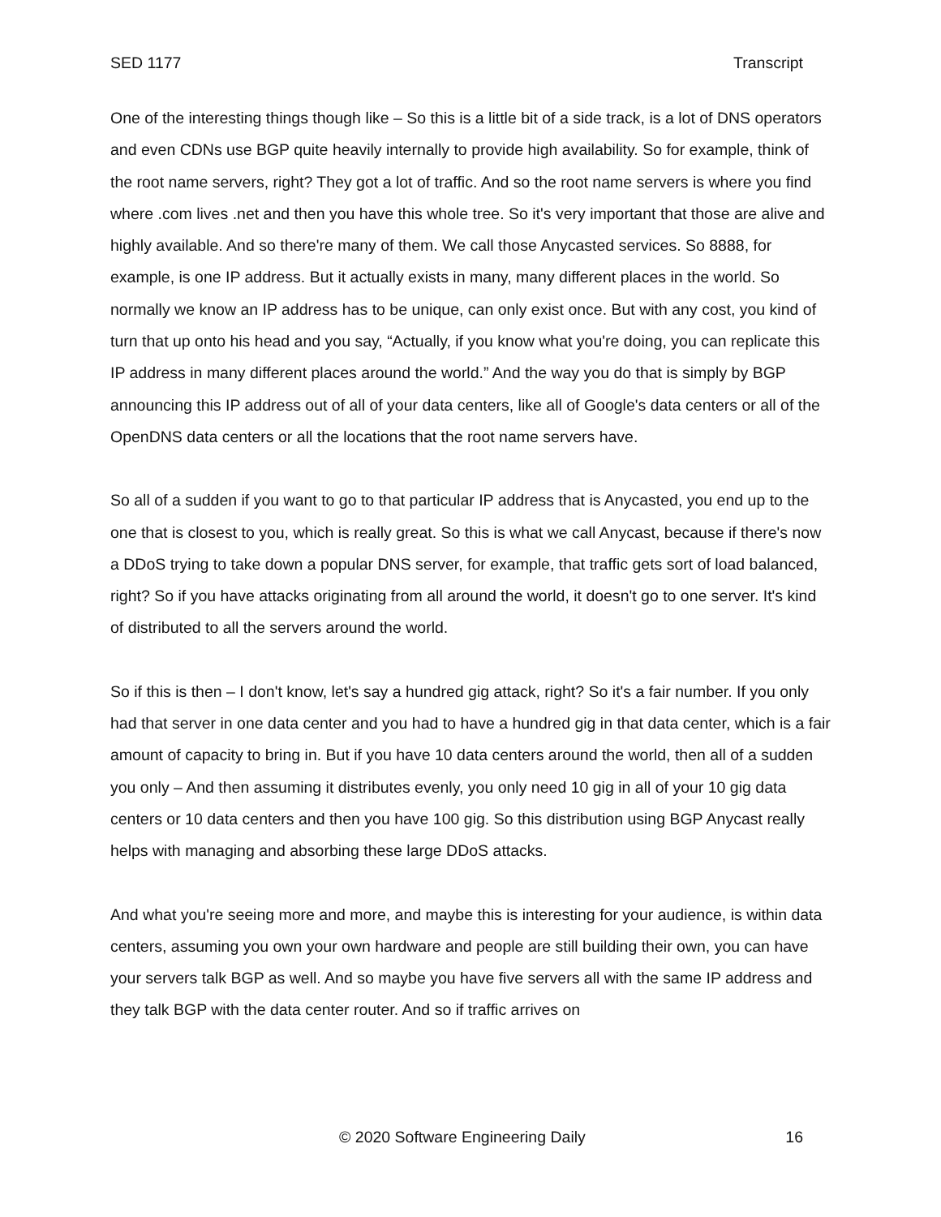SED 1177 Transcript
One of the interesting things though like – So this is a little bit of a side track, is a lot of DNS operators and even CDNs use BGP quite heavily internally to provide high availability. So for example, think of the root name servers, right? They got a lot of traffic. And so the root name servers is where you find where .com lives .net and then you have this whole tree. So it's very important that those are alive and highly available. And so there're many of them. We call those Anycasted services. So 8888, for example, is one IP address. But it actually exists in many, many different places in the world. So normally we know an IP address has to be unique, can only exist once. But with any cost, you kind of turn that up onto his head and you say, “Actually, if you know what you're doing, you can replicate this IP address in many different places around the world.” And the way you do that is simply by BGP announcing this IP address out of all of your data centers, like all of Google's data centers or all of the OpenDNS data centers or all the locations that the root name servers have.
So all of a sudden if you want to go to that particular IP address that is Anycasted, you end up to the one that is closest to you, which is really great. So this is what we call Anycast, because if there's now a DDoS trying to take down a popular DNS server, for example, that traffic gets sort of load balanced, right? So if you have attacks originating from all around the world, it doesn't go to one server. It's kind of distributed to all the servers around the world.
So if this is then – I don't know, let's say a hundred gig attack, right? So it's a fair number. If you only had that server in one data center and you had to have a hundred gig in that data center, which is a fair amount of capacity to bring in. But if you have 10 data centers around the world, then all of a sudden you only – And then assuming it distributes evenly, you only need 10 gig in all of your 10 gig data centers or 10 data centers and then you have 100 gig. So this distribution using BGP Anycast really helps with managing and absorbing these large DDoS attacks.
And what you're seeing more and more, and maybe this is interesting for your audience, is within data centers, assuming you own your own hardware and people are still building their own, you can have your servers talk BGP as well. And so maybe you have five servers all with the same IP address and they talk BGP with the data center router. And so if traffic arrives on
© 2020 Software Engineering Daily 16